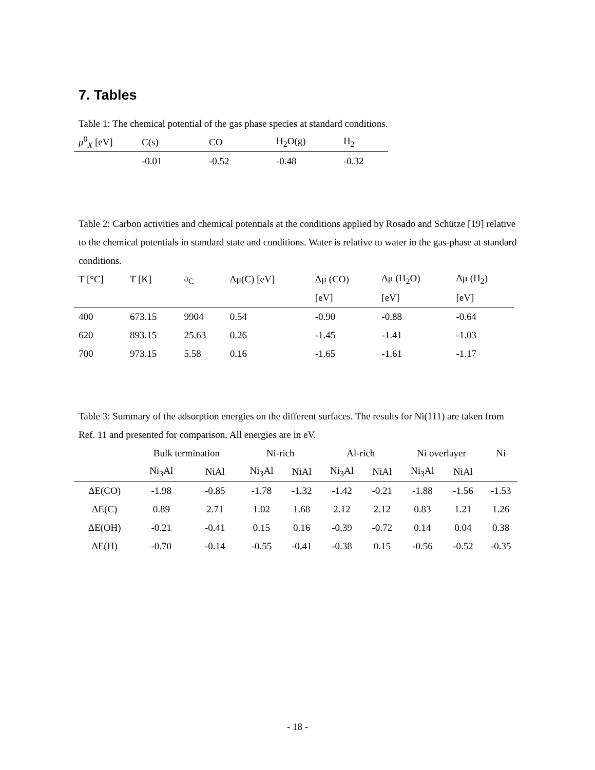7. Tables
Table 1: The chemical potential of the gas phase species at standard conditions.
| μ<sup>0</sup><sub>X</sub> [eV] | C(s) | CO | H<sub>2</sub>O(g) | H<sub>2</sub> |
| --- | --- | --- | --- | --- |
| | -0.01 | -0.52 | -0.48 | -0.32 |
Table 2: Carbon activities and chemical potentials at the conditions applied by Rosado and Schütze [19] relative to the chemical potentials in standard state and conditions. Water is relative to water in the gas-phase at standard conditions.
| T [°C] | T [K] | a<sub>C</sub> | Δμ(C) [eV] | Δμ (CO) | Δμ (H<sub>2</sub>O) | Δμ (H<sub>2</sub>) |
| --- | --- | --- | --- | --- | --- | --- |
| | | | | [eV] | [eV] | [eV] |
| 400 | 673.15 | 9904 | 0.54 | -0.90 | -0.88 | -0.64 |
| 620 | 893.15 | 25.63 | 0.26 | -1.45 | -1.41 | -1.03 |
| 700 | 973.15 | 5.58 | 0.16 | -1.65 | -1.61 | -1.17 |
Table 3: Summary of the adsorption energies on the different surfaces. The results for Ni(111) are taken from Ref. 11 and presented for comparison. All energies are in eV.
| | Bulk termination | | Ni-rich | | Al-rich | | Ni overlayer | | Ni |
| --- | --- | --- | --- | --- | --- | --- | --- | --- | --- |
| | Ni<sub>3</sub>Al | NiAl | Ni<sub>3</sub>Al | NiAl | Ni<sub>3</sub>Al | NiAl | Ni<sub>3</sub>Al | NiAl | |
| ΔE(CO) | -1.98 | -0.85 | -1.78 | -1.32 | -1.42 | -0.21 | -1.88 | -1.56 | -1.53 |
| ΔE(C) | 0.89 | 2.71 | 1.02 | 1.68 | 2.12 | 2.12 | 0.83 | 1.21 | 1.26 |
| ΔE(OH) | -0.21 | -0.41 | 0.15 | 0.16 | -0.39 | -0.72 | 0.14 | 0.04 | 0.38 |
| ΔE(H) | -0.70 | -0.14 | -0.55 | -0.41 | -0.38 | 0.15 | -0.56 | -0.52 | -0.35 |
- 18 -